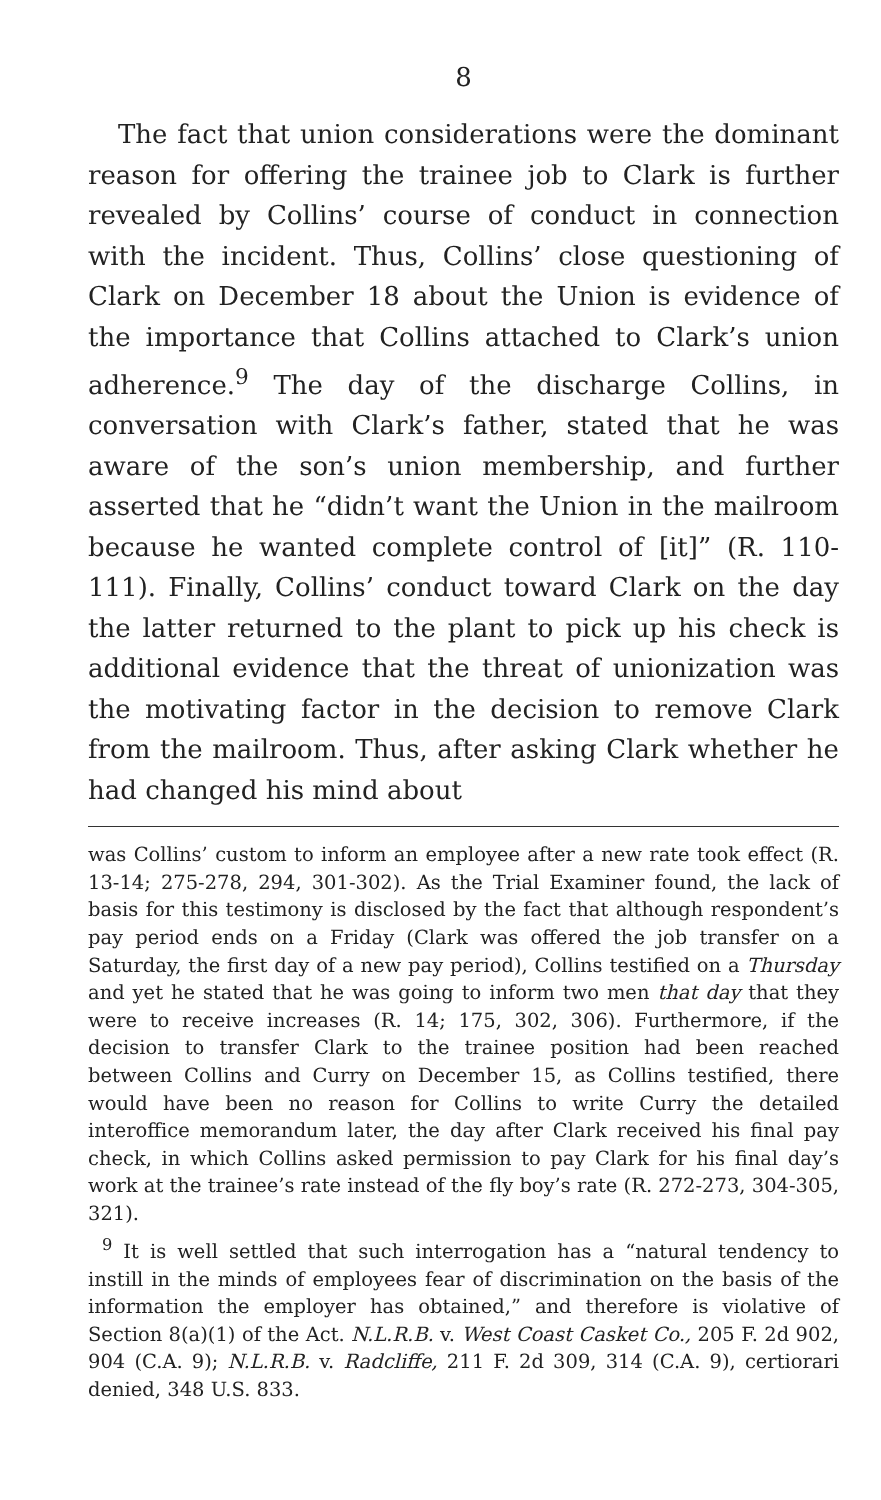8
The fact that union considerations were the dominant reason for offering the trainee job to Clark is further revealed by Collins’ course of conduct in connection with the incident. Thus, Collins’ close questioning of Clark on December 18 about the Union is evidence of the importance that Collins attached to Clark’s union adherence.<sup>9</sup> The day of the discharge Collins, in conversation with Clark’s father, stated that he was aware of the son’s union membership, and further asserted that he “didn’t want the Union in the mailroom because he wanted complete control of [it]” (R. 110-111). Finally, Collins’ conduct toward Clark on the day the latter returned to the plant to pick up his check is additional evidence that the threat of unionization was the motivating factor in the decision to remove Clark from the mailroom. Thus, after asking Clark whether he had changed his mind about
was Collins’ custom to inform an employee after a new rate took effect (R. 13-14; 275-278, 294, 301-302). As the Trial Examiner found, the lack of basis for this testimony is disclosed by the fact that although respondent’s pay period ends on a Friday (Clark was offered the job transfer on a Saturday, the first day of a new pay period), Collins testified on a Thursday and yet he stated that he was going to inform two men that day that they were to receive increases (R. 14; 175, 302, 306). Furthermore, if the decision to transfer Clark to the trainee position had been reached between Collins and Curry on December 15, as Collins testified, there would have been no reason for Collins to write Curry the detailed interoffice memorandum later, the day after Clark received his final pay check, in which Collins asked permission to pay Clark for his final day’s work at the trainee’s rate instead of the fly boy’s rate (R. 272-273, 304-305, 321).
<sup>9</sup> It is well settled that such interrogation has a “natural tendency to instill in the minds of employees fear of discrimination on the basis of the information the employer has obtained,” and therefore is violative of Section 8(a)(1) of the Act. N.L.R.B. v. West Coast Casket Co., 205 F. 2d 902, 904 (C.A. 9); N.L.R.B. v. Radcliffe, 211 F. 2d 309, 314 (C.A. 9), certiorari denied, 348 U.S. 833.